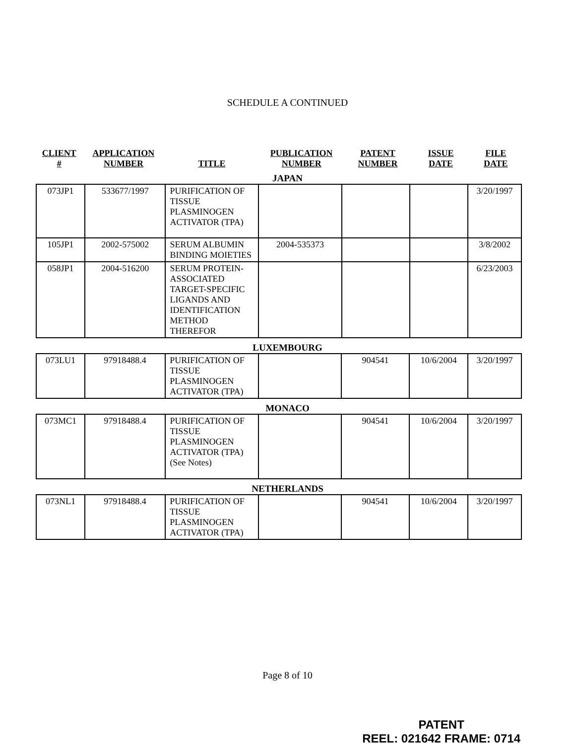SCHEDULE A CONTINUED
| CLIENT # | APPLICATION NUMBER | TITLE | PUBLICATION NUMBER | PATENT NUMBER | ISSUE DATE | FILE DATE |
JAPAN
| 073JP1 | 533677/1997 | PURIFICATION OF TISSUE PLASMINOGEN ACTIVATOR (TPA) | | | | 3/20/1997 |
| 105JP1 | 2002-575002 | SERUM ALBUMIN BINDING MOIETIES | 2004-535373 | | | 3/8/2002 |
| 058JP1 | 2004-516200 | SERUM PROTEIN-ASSOCIATED TARGET-SPECIFIC LIGANDS AND IDENTIFICATION METHOD THEREFOR | | | | 6/23/2003 |
LUXEMBOURG
| 073LU1 | 97918488.4 | PURIFICATION OF TISSUE PLASMINOGEN ACTIVATOR (TPA) | | 904541 | 10/6/2004 | 3/20/1997 |
MONACO
| 073MC1 | 97918488.4 | PURIFICATION OF TISSUE PLASMINOGEN ACTIVATOR (TPA) (See Notes) | | 904541 | 10/6/2004 | 3/20/1997 |
NETHERLANDS
| 073NL1 | 97918488.4 | PURIFICATION OF TISSUE PLASMINOGEN ACTIVATOR (TPA) | | 904541 | 10/6/2004 | 3/20/1997 |
Page 8 of 10
PATENT
REEL: 021642 FRAME: 0714